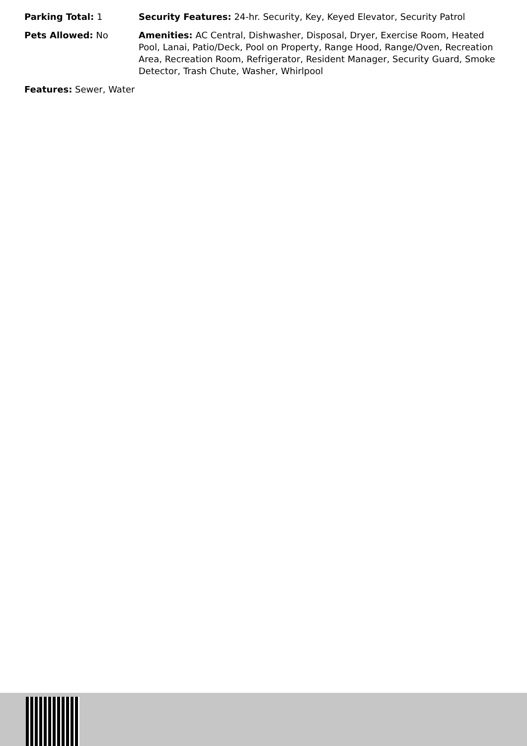Parking Total: 1 Security Features: 24-hr. Security, Key, Keyed Elevator, Security Patrol
Pets Allowed: No Amenities: AC Central, Dishwasher, Disposal, Dryer, Exercise Room, Heated Pool, Lanai, Patio/Deck, Pool on Property, Range Hood, Range/Oven, Recreation Area, Recreation Room, Refrigerator, Resident Manager, Security Guard, Smoke Detector, Trash Chute, Washer, Whirlpool
Features: Sewer, Water